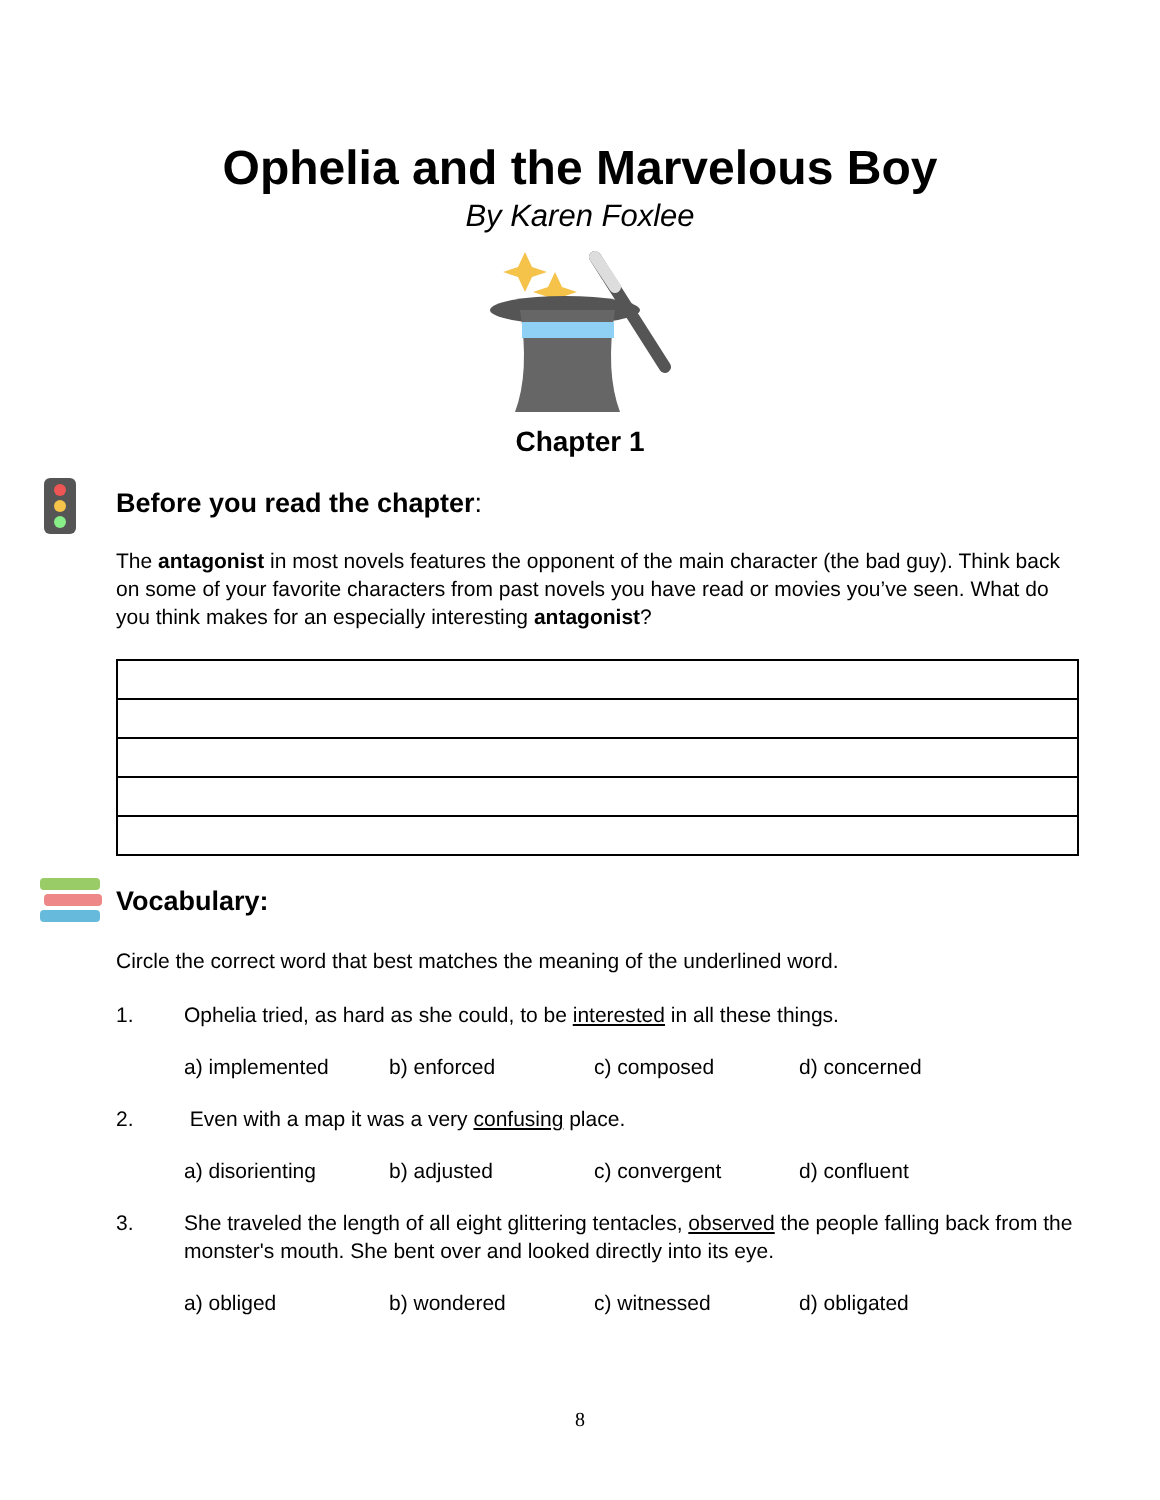Ophelia and the Marvelous Boy
By Karen Foxlee
Chapter 1
Before you read the chapter:
The antagonist in most novels features the opponent of the main character (the bad guy). Think back on some of your favorite characters from past novels you have read or movies you’ve seen. What do you think makes for an especially interesting antagonist?
Vocabulary:
Circle the correct word that best matches the meaning of the underlined word.
1. Ophelia tried, as hard as she could, to be interested in all these things.
a) implemented b) enforced c) composed d) concerned
2. Even with a map it was a very confusing place.
a) disorienting b) adjusted c) convergent d) confluent
3. She traveled the length of all eight glittering tentacles, observed the people falling back from the monster's mouth. She bent over and looked directly into its eye.
a) obliged b) wondered c) witnessed d) obligated
8